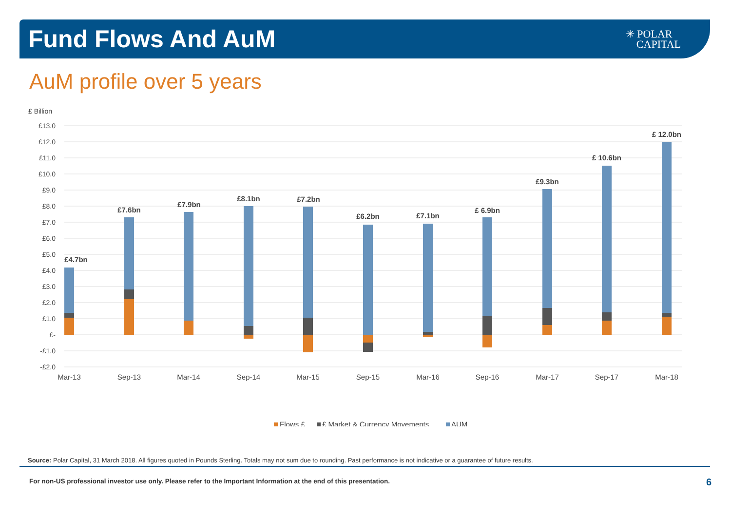Fund Flows And AuM
✳ POLAR
CAPITAL
AuM profile over 5 years
£ Billion
£13.0
£12.0
£11.0
£10.0
£9.0
£8.0
£7.0
£6.0
£5.0
£4.0
£3.0
£2.0
£1.0
£-
-£1.0
-£2.0
£4.7bn
£7.6bn
£7.9bn
£8.1bn
£7.2bn
£6.2bn
£7.1bn
£ 6.9bn
£9.3bn
£ 10.6bn
£ 12.0bn
Mar-13
Sep-13
Mar-14
Sep-14
Mar-15
Sep-15
Mar-16
Sep-16
Mar-17
Sep-17
Mar-18
Flows £
£ Market & Currency Movements
AUM
Source: Polar Capital, 31 March 2018. All figures quoted in Pounds Sterling. Totals may not sum due to rounding. Past performance is not indicative or a guarantee of future results.
For non-US professional investor use only. Please refer to the Important Information at the end of this presentation.
6